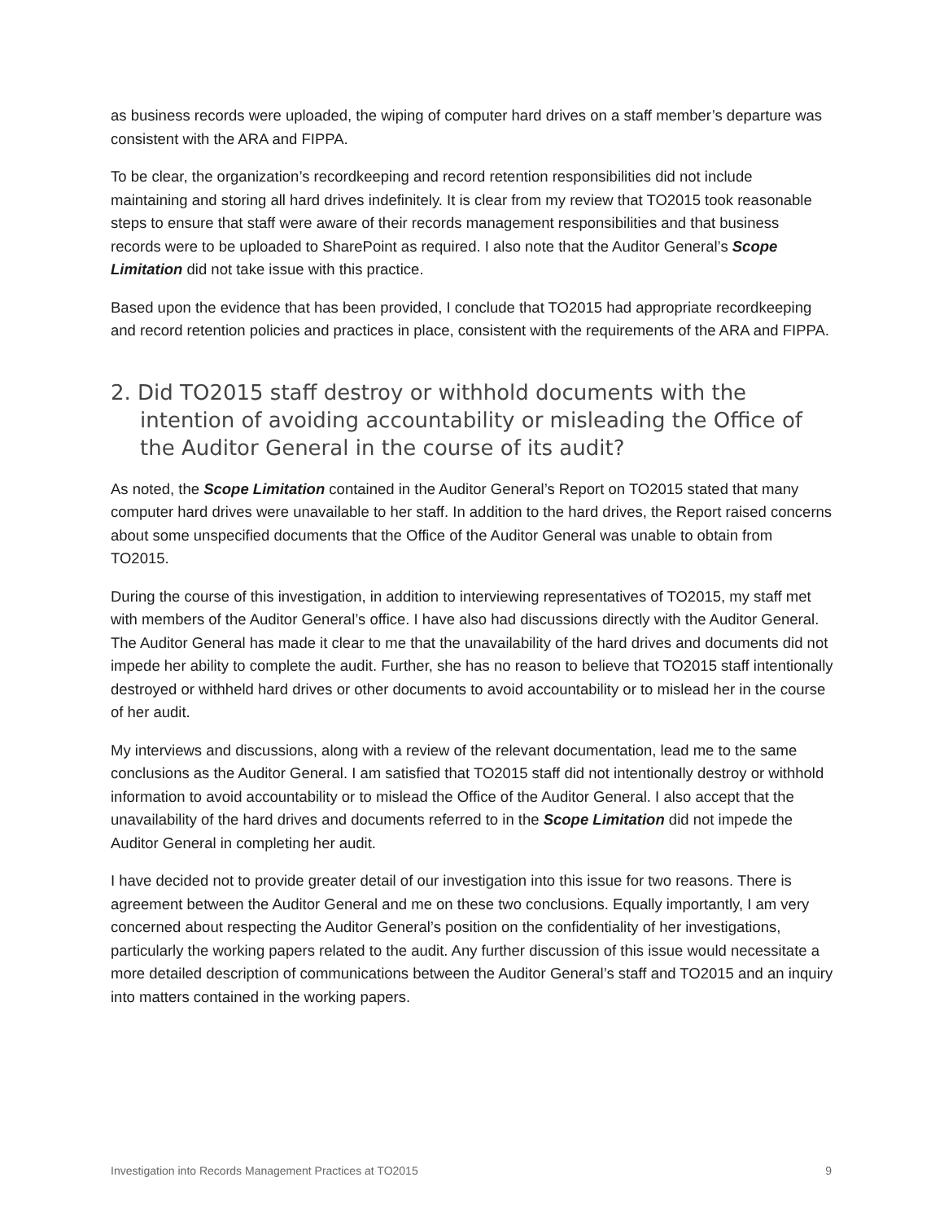as business records were uploaded, the wiping of computer hard drives on a staff member’s departure was consistent with the ARA and FIPPA.
To be clear, the organization’s recordkeeping and record retention responsibilities did not include maintaining and storing all hard drives indefinitely. It is clear from my review that TO2015 took reasonable steps to ensure that staff were aware of their records management responsibilities and that business records were to be uploaded to SharePoint as required. I also note that the Auditor General’s Scope Limitation did not take issue with this practice.
Based upon the evidence that has been provided, I conclude that TO2015 had appropriate recordkeeping and record retention policies and practices in place, consistent with the requirements of the ARA and FIPPA.
2. Did TO2015 staff destroy or withhold documents with the intention of avoiding accountability or misleading the Office of the Auditor General in the course of its audit?
As noted, the Scope Limitation contained in the Auditor General’s Report on TO2015 stated that many computer hard drives were unavailable to her staff. In addition to the hard drives, the Report raised concerns about some unspecified documents that the Office of the Auditor General was unable to obtain from TO2015.
During the course of this investigation, in addition to interviewing representatives of TO2015, my staff met with members of the Auditor General’s office. I have also had discussions directly with the Auditor General. The Auditor General has made it clear to me that the unavailability of the hard drives and documents did not impede her ability to complete the audit. Further, she has no reason to believe that TO2015 staff intentionally destroyed or withheld hard drives or other documents to avoid accountability or to mislead her in the course of her audit.
My interviews and discussions, along with a review of the relevant documentation, lead me to the same conclusions as the Auditor General. I am satisfied that TO2015 staff did not intentionally destroy or withhold information to avoid accountability or to mislead the Office of the Auditor General. I also accept that the unavailability of the hard drives and documents referred to in the Scope Limitation did not impede the Auditor General in completing her audit.
I have decided not to provide greater detail of our investigation into this issue for two reasons. There is agreement between the Auditor General and me on these two conclusions. Equally importantly, I am very concerned about respecting the Auditor General’s position on the confidentiality of her investigations, particularly the working papers related to the audit. Any further discussion of this issue would necessitate a more detailed description of communications between the Auditor General’s staff and TO2015 and an inquiry into matters contained in the working papers.
Investigation into Records Management Practices at TO2015 9